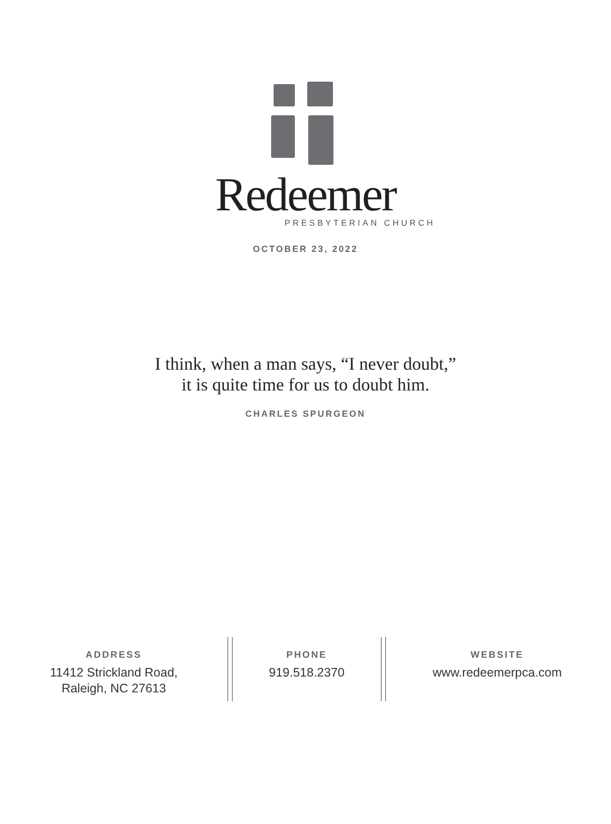Redeemer
PRESBYTERIAN CHURCH
OCTOBER 23, 2022
I think, when a man says, “I never doubt,”
it is quite time for us to doubt him.
CHARLES SPURGEON
ADDRESS
11412 Strickland Road,
Raleigh, NC 27613
PHONE
919.518.2370
WEBSITE
www.redeemerpca.com